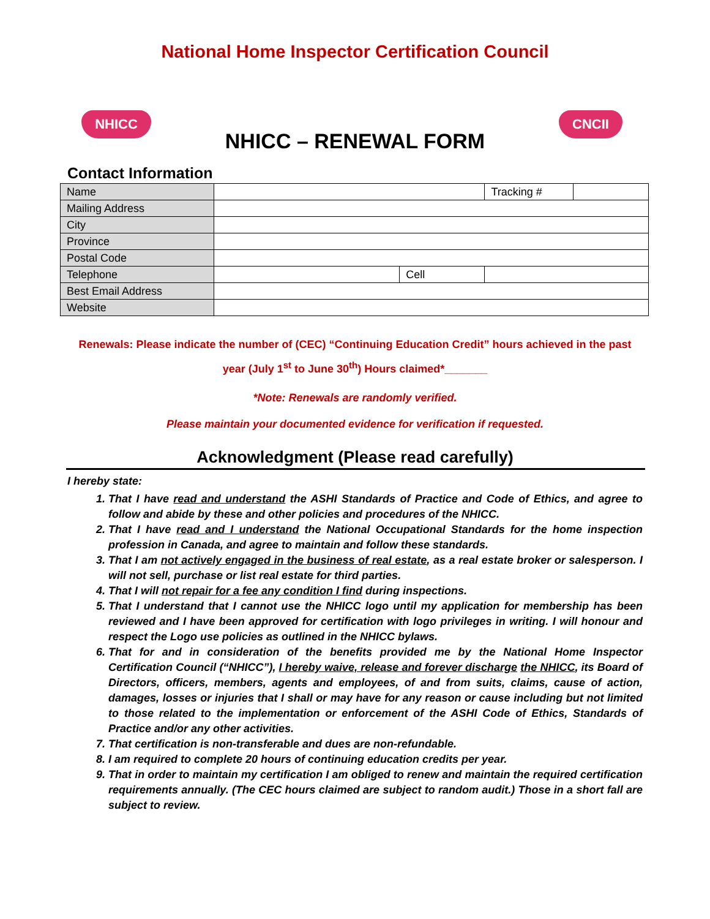National Home Inspector Certification Council
NHICC CNCII
NHICC – RENEWAL FORM
Contact Information
| Name | | | Tracking # | |
| Mailing Address | | | | |
| City | | | | |
| Province | | | | |
| Postal Code | | | | |
| Telephone | | Cell | | |
| Best Email Address | | | | |
| Website | | | | |
Renewals: Please indicate the number of (CEC) “Continuing Education Credit” hours achieved in the past
year (July 1<sup>st</sup> to June 30<sup>th</sup>) Hours claimed*_______
*Note: Renewals are randomly verified.
Please maintain your documented evidence for verification if requested.
Acknowledgment (Please read carefully)
I hereby state:
1. That I have read and understand the ASHI Standards of Practice and Code of Ethics, and agree to follow and abide by these and other policies and procedures of the NHICC.
2. That I have read and I understand the National Occupational Standards for the home inspection profession in Canada, and agree to maintain and follow these standards.
3. That I am not actively engaged in the business of real estate, as a real estate broker or salesperson. I will not sell, purchase or list real estate for third parties.
4. That I will not repair for a fee any condition I find during inspections.
5. That I understand that I cannot use the NHICC logo until my application for membership has been reviewed and I have been approved for certification with logo privileges in writing. I will honour and respect the Logo use policies as outlined in the NHICC bylaws.
6. That for and in consideration of the benefits provided me by the National Home Inspector Certification Council (“NHICC”), I hereby waive, release and forever discharge the NHICC, its Board of Directors, officers, members, agents and employees, of and from suits, claims, cause of action, damages, losses or injuries that I shall or may have for any reason or cause including but not limited to those related to the implementation or enforcement of the ASHI Code of Ethics, Standards of Practice and/or any other activities.
7. That certification is non-transferable and dues are non-refundable.
8. I am required to complete 20 hours of continuing education credits per year.
9. That in order to maintain my certification I am obliged to renew and maintain the required certification requirements annually. (The CEC hours claimed are subject to random audit.) Those in a short fall are subject to review.